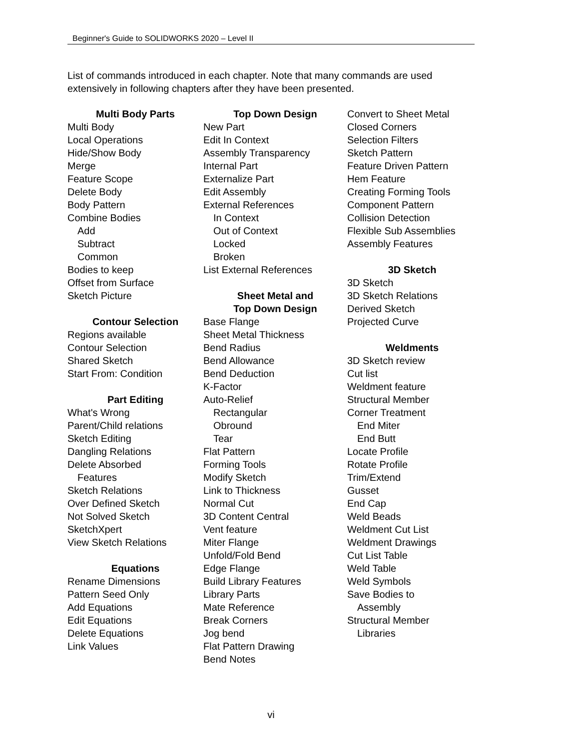Beginner's Guide to SOLIDWORKS 2020 – Level II
List of commands introduced in each chapter. Note that many commands are used extensively in following chapters after they have been presented.
Multi Body Parts
Multi Body
Local Operations
Hide/Show Body
Merge
Feature Scope
Delete Body
Body Pattern
Combine Bodies
Add
Subtract
Common
Bodies to keep
Offset from Surface
Sketch Picture
Contour Selection
Regions available
Contour Selection
Shared Sketch
Start From: Condition
Part Editing
What's Wrong
Parent/Child relations
Sketch Editing
Dangling Relations
Delete Absorbed
Features
Sketch Relations
Over Defined Sketch
Not Solved Sketch
SketchXpert
View Sketch Relations
Equations
Rename Dimensions
Pattern Seed Only
Add Equations
Edit Equations
Delete Equations
Link Values
Top Down Design
New Part
Edit In Context
Assembly Transparency
Internal Part
Externalize Part
Edit Assembly
External References
In Context
Out of Context
Locked
Broken
List External References
Sheet Metal and
Top Down Design
Base Flange
Sheet Metal Thickness
Bend Radius
Bend Allowance
Bend Deduction
K-Factor
Auto-Relief
Rectangular
Obround
Tear
Flat Pattern
Forming Tools
Modify Sketch
Link to Thickness
Normal Cut
3D Content Central
Vent feature
Miter Flange
Unfold/Fold Bend
Edge Flange
Build Library Features
Library Parts
Mate Reference
Break Corners
Jog bend
Flat Pattern Drawing
Bend Notes
Convert to Sheet Metal
Closed Corners
Selection Filters
Sketch Pattern
Feature Driven Pattern
Hem Feature
Creating Forming Tools
Component Pattern
Collision Detection
Flexible Sub Assemblies
Assembly Features
3D Sketch
3D Sketch
3D Sketch Relations
Derived Sketch
Projected Curve
Weldments
3D Sketch review
Cut list
Weldment feature
Structural Member
Corner Treatment
End Miter
End Butt
Locate Profile
Rotate Profile
Trim/Extend
Gusset
End Cap
Weld Beads
Weldment Cut List
Weldment Drawings
Cut List Table
Weld Table
Weld Symbols
Save Bodies to
Assembly
Structural Member
Libraries
vi